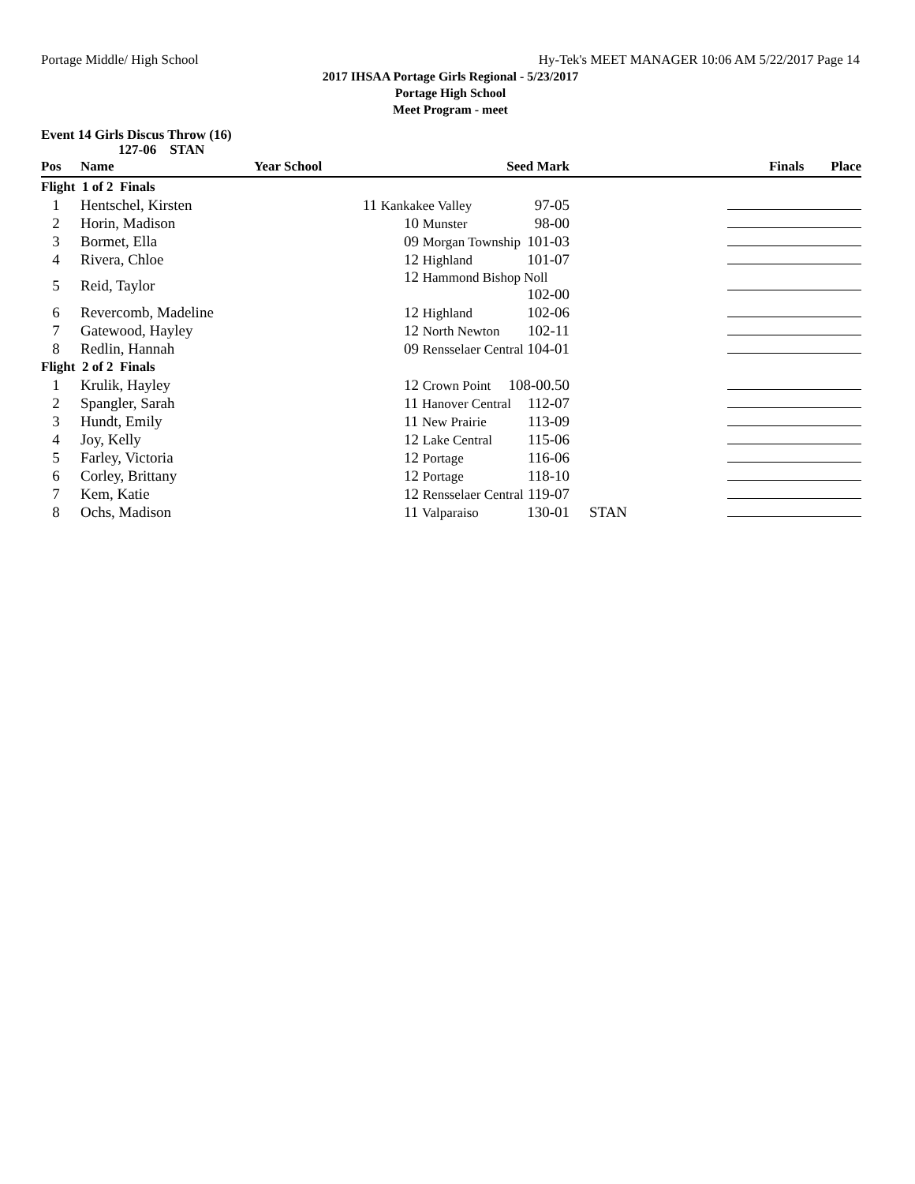Portage Middle/ High School Hy-Tek's MEET MANAGER 10:06 AM 5/22/2017 Page 14
2017 IHSAA Portage Girls Regional - 5/23/2017
Portage High School
Meet Program - meet
Event 14 Girls Discus Throw (16)
127-06 STAN
| Pos | Name | Year School | Seed Mark | | Finals Place |
| --- | --- | --- | --- | --- | --- |
| Flight 1 of 2 Finals | | | | | |
| 1 | Hentschel, Kirsten | 11 Kankakee Valley 97-05 | | | |
| 2 | Horin, Madison | 10 Munster 98-00 | | | |
| 3 | Bormet, Ella | 09 Morgan Township 101-03 | | | |
| 4 | Rivera, Chloe | 12 Highland 101-07 | | | |
| 5 | Reid, Taylor | 12 Hammond Bishop Noll 102-00 | | | |
| 6 | Revercomb, Madeline | 12 Highland 102-06 | | | |
| 7 | Gatewood, Hayley | 12 North Newton 102-11 | | | |
| 8 | Redlin, Hannah | 09 Rensselaer Central 104-01 | | | |
| Flight 2 of 2 Finals | | | | | |
| 1 | Krulik, Hayley | 12 Crown Point 108-00.50 | | | |
| 2 | Spangler, Sarah | 11 Hanover Central 112-07 | | | |
| 3 | Hundt, Emily | 11 New Prairie 113-09 | | | |
| 4 | Joy, Kelly | 12 Lake Central 115-06 | | | |
| 5 | Farley, Victoria | 12 Portage 116-06 | | | |
| 6 | Corley, Brittany | 12 Portage 118-10 | | | |
| 7 | Kem, Katie | 12 Rensselaer Central 119-07 | | | |
| 8 | Ochs, Madison | 11 Valparaiso 130-01 | | STAN | |